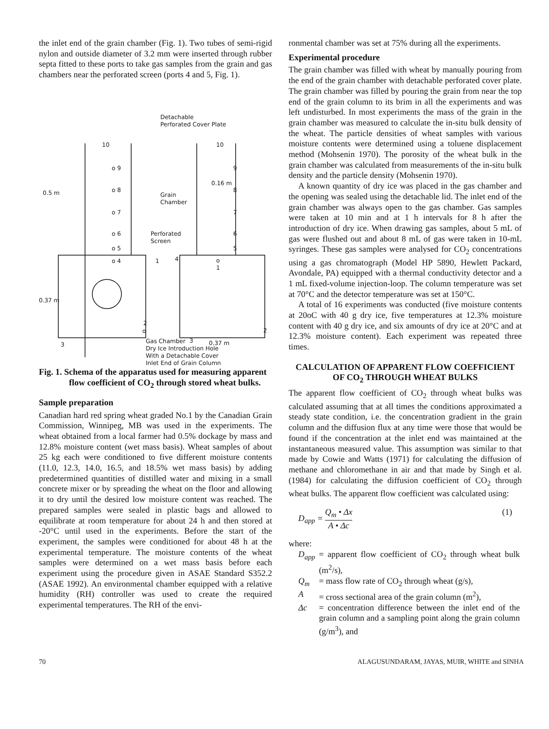the inlet end of the grain chamber (Fig. 1). Two tubes of semi-rigid nylon and outside diameter of 3.2 mm were inserted through rubber septa fitted to these ports to take gas samples from the grain and gas chambers near the perforated screen (ports 4 and 5, Fig. 1).
Detachable
Perforated Cover Plate
10
10
o 9
o 8
o 7
o 6
o 5
o 4
0.5 m
Grain
Chamber
Perforated
Screen
9
8
7
6
5
0.16 m
4
1
o
1
0.37 m
2
o
2
3
3
0.37 m
Gas Chamber
Dry Ice Introduction Hole
With a Detachable Cover
Inlet End of Grain Column
Fig. 1. Schema of the apparatus used for measuring apparent flow coefficient of CO<sub>2</sub> through stored wheat bulks.
Sample preparation
Canadian hard red spring wheat graded No.1 by the Canadian Grain Commission, Winnipeg, MB was used in the experiments. The wheat obtained from a local farmer had 0.5% dockage by mass and 12.8% moisture content (wet mass basis). Wheat samples of about 25 kg each were conditioned to five different moisture contents (11.0, 12.3, 14.0, 16.5, and 18.5% wet mass basis) by adding predetermined quantities of distilled water and mixing in a small concrete mixer or by spreading the wheat on the floor and allowing it to dry until the desired low moisture content was reached. The prepared samples were sealed in plastic bags and allowed to equilibrate at room temperature for about 24 h and then stored at -20°C until used in the experiments. Before the start of the experiment, the samples were conditioned for about 48 h at the experimental temperature. The moisture contents of the wheat samples were determined on a wet mass basis before each experiment using the procedure given in ASAE Standard S352.2 (ASAE 1992). An environmental chamber equipped with a relative humidity (RH) controller was used to create the required experimental temperatures. The RH of the envi-
ronmental chamber was set at 75% during all the experiments.
Experimental procedure
The grain chamber was filled with wheat by manually pouring from the end of the grain chamber with detachable perforated cover plate. The grain chamber was filled by pouring the grain from near the top end of the grain column to its brim in all the experiments and was left undisturbed. In most experiments the mass of the grain in the grain chamber was measured to calculate the in-situ bulk density of the wheat. The particle densities of wheat samples with various moisture contents were determined using a toluene displacement method (Mohsenin 1970). The porosity of the wheat bulk in the grain chamber was calculated from measurements of the in-situ bulk density and the particle density (Mohsenin 1970).
A known quantity of dry ice was placed in the gas chamber and the opening was sealed using the detachable lid. The inlet end of the grain chamber was always open to the gas chamber. Gas samples were taken at 10 min and at 1 h intervals for 8 h after the introduction of dry ice. When drawing gas samples, about 5 mL of gas were flushed out and about 8 mL of gas were taken in 10-mL syringes. These gas samples were analysed for CO<sub>2</sub> concentrations using a gas chromatograph (Model HP 5890, Hewlett Packard, Avondale, PA) equipped with a thermal conductivity detector and a 1 mL fixed-volume injection-loop. The column temperature was set at 70°C and the detector temperature was set at 150°C.
A total of 16 experiments was conducted (five moisture contents at 20oC with 40 g dry ice, five temperatures at 12.3% moisture content with 40 g dry ice, and six amounts of dry ice at 20°C and at 12.3% moisture content). Each experiment was repeated three times.
CALCULATION OF APPARENT FLOW COEFFICIENT OF CO<sub>2</sub> THROUGH WHEAT BULKS
The apparent flow coefficient of CO<sub>2</sub> through wheat bulks was calculated assuming that at all times the conditions approximated a steady state condition, i.e. the concentration gradient in the grain column and the diffusion flux at any time were those that would be found if the concentration at the inlet end was maintained at the instantaneous measured value. This assumption was similar to that made by Cowie and Watts (1971) for calculating the diffusion of methane and chloromethane in air and that made by Singh et al. (1984) for calculating the diffusion coefficient of CO<sub>2</sub> through wheat bulks. The apparent flow coefficient was calculated using:
D<sub>app</sub> = Q<sub>m</sub> • Δx A • Δc (1)
where:
| D<sub>app</sub> | = apparent flow coefficient of CO<sub>2</sub> through wheat bulk (m<sup>2</sup>/s), |
| Q<sub>m</sub> | = mass flow rate of CO<sub>2</sub> through wheat (g/s), |
| A | = cross sectional area of the grain column (m<sup>2</sup>), |
| Δc | = concentration difference between the inlet end of the grain column and a sampling point along the grain column (g/m<sup>3</sup>), and |
70 ALAGUSUNDARAM, JAYAS, MUIR, WHITE and SINHA